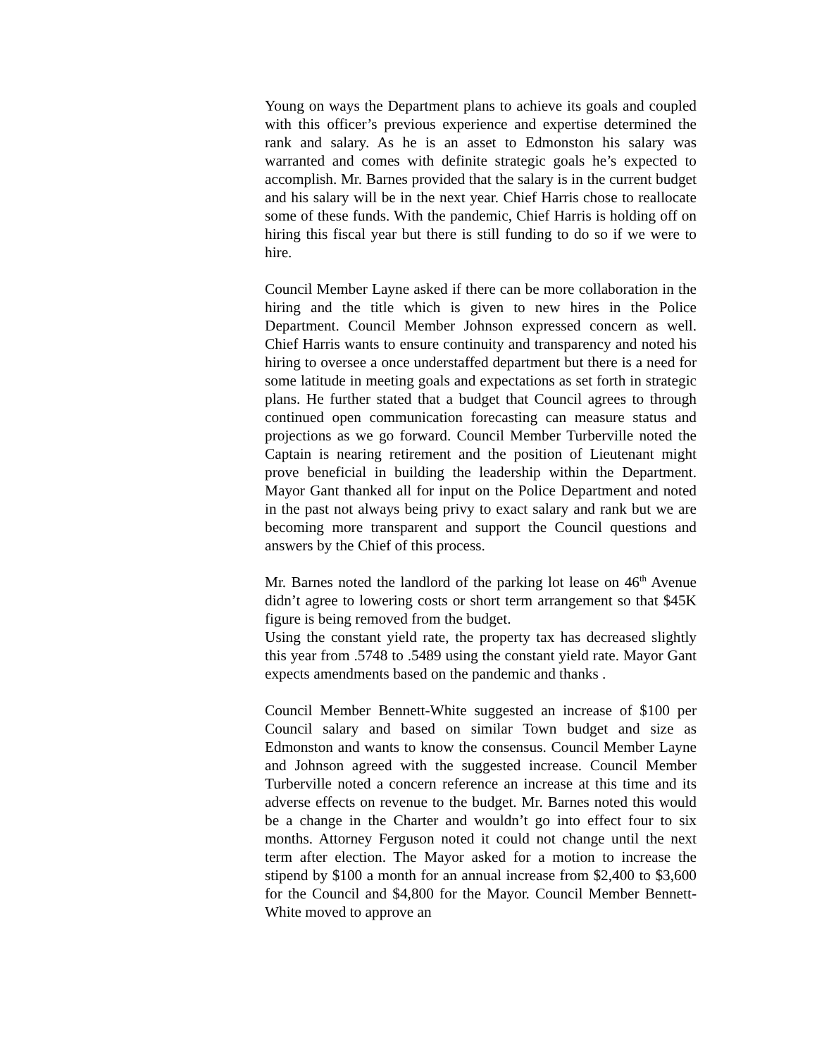Young on ways the Department plans to achieve its goals and coupled with this officer’s previous experience and expertise determined the rank and salary. As he is an asset to Edmonston his salary was warranted and comes with definite strategic goals he’s expected to accomplish. Mr. Barnes provided that the salary is in the current budget and his salary will be in the next year. Chief Harris chose to reallocate some of these funds. With the pandemic, Chief Harris is holding off on hiring this fiscal year but there is still funding to do so if we were to hire.
Council Member Layne asked if there can be more collaboration in the hiring and the title which is given to new hires in the Police Department. Council Member Johnson expressed concern as well. Chief Harris wants to ensure continuity and transparency and noted his hiring to oversee a once understaffed department but there is a need for some latitude in meeting goals and expectations as set forth in strategic plans. He further stated that a budget that Council agrees to through continued open communication forecasting can measure status and projections as we go forward. Council Member Turberville noted the Captain is nearing retirement and the position of Lieutenant might prove beneficial in building the leadership within the Department. Mayor Gant thanked all for input on the Police Department and noted in the past not always being privy to exact salary and rank but we are becoming more transparent and support the Council questions and answers by the Chief of this process.
Mr. Barnes noted the landlord of the parking lot lease on 46<sup>th</sup> Avenue didn’t agree to lowering costs or short term arrangement so that $45K figure is being removed from the budget.
Using the constant yield rate, the property tax has decreased slightly this year from .5748 to .5489 using the constant yield rate. Mayor Gant expects amendments based on the pandemic and thanks .
Council Member Bennett-White suggested an increase of $100 per Council salary and based on similar Town budget and size as Edmonston and wants to know the consensus. Council Member Layne and Johnson agreed with the suggested increase. Council Member Turberville noted a concern reference an increase at this time and its adverse effects on revenue to the budget. Mr. Barnes noted this would be a change in the Charter and wouldn’t go into effect four to six months. Attorney Ferguson noted it could not change until the next term after election. The Mayor asked for a motion to increase the stipend by $100 a month for an annual increase from $2,400 to $3,600 for the Council and $4,800 for the Mayor. Council Member Bennett-White moved to approve an